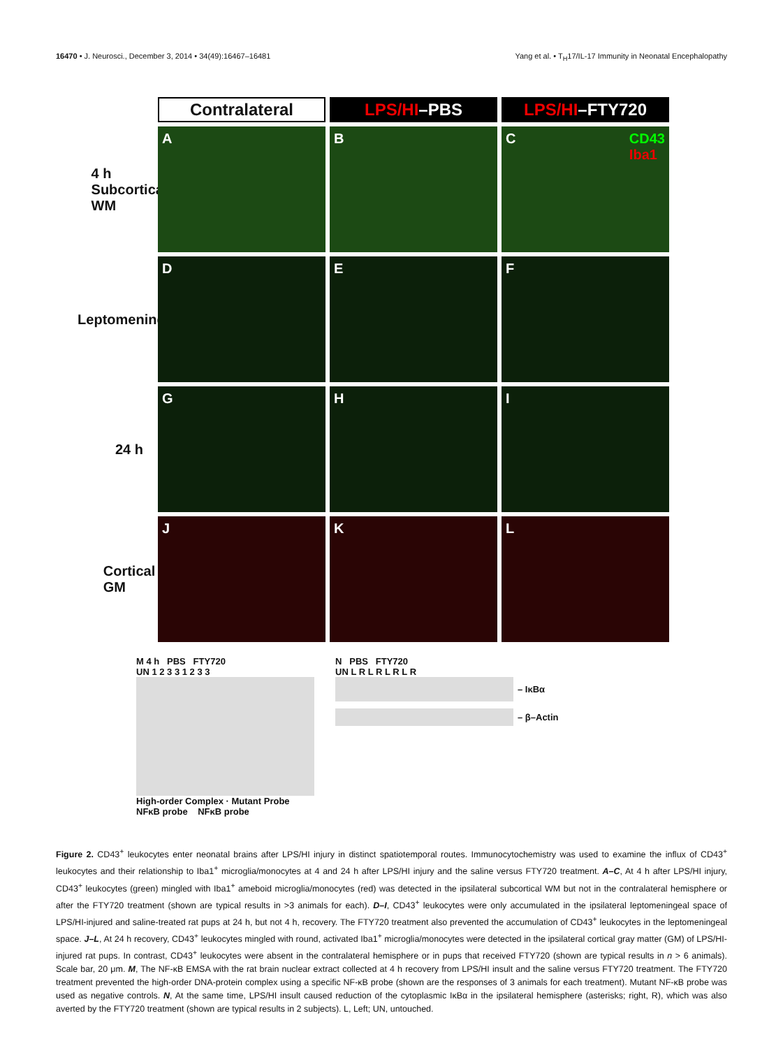16470 • J. Neurosci., December 3, 2014 • 34(49):16467–16481 Yang et al. • T<sub>H</sub>17/IL-17 Immunity in Neonatal Encephalopathy
Contralateral LPS/HI –PBS LPS/HI –FTY720
4 h Subcortical WM
A B C CD43
Iba1
Leptomeninges
D E F
24 h
G H I
Cortical GM
J K L
M 4 h PBS FTY720
UN 1 2 3 3 1 2 3 3
High-order Complex · Mutant Probe
NFκB probe NFκB probe
N PBS FTY720
UN L R L R L R L R
– IκBα
– β–Actin
Figure 2. CD43<sup>+</sup> leukocytes enter neonatal brains after LPS/HI injury in distinct spatiotemporal routes. Immunocytochemistry was used to examine the influx of CD43<sup>+</sup> leukocytes and their relationship to Iba1<sup>+</sup> microglia/monocytes at 4 and 24 h after LPS/HI injury and the saline versus FTY720 treatment. A–C, At 4 h after LPS/HI injury, CD43<sup>+</sup> leukocytes (green) mingled with Iba1<sup>+</sup> ameboid microglia/monocytes (red) was detected in the ipsilateral subcortical WM but not in the contralateral hemisphere or after the FTY720 treatment (shown are typical results in >3 animals for each). D–I, CD43<sup>+</sup> leukocytes were only accumulated in the ipsilateral leptomeningeal space of LPS/HI-injured and saline-treated rat pups at 24 h, but not 4 h, recovery. The FTY720 treatment also prevented the accumulation of CD43<sup>+</sup> leukocytes in the leptomeningeal space. J–L, At 24 h recovery, CD43<sup>+</sup> leukocytes mingled with round, activated Iba1<sup>+</sup> microglia/monocytes were detected in the ipsilateral cortical gray matter (GM) of LPS/HI-injured rat pups. In contrast, CD43<sup>+</sup> leukocytes were absent in the contralateral hemisphere or in pups that received FTY720 (shown are typical results in n > 6 animals). Scale bar, 20 μm. M, The NF-κB EMSA with the rat brain nuclear extract collected at 4 h recovery from LPS/HI insult and the saline versus FTY720 treatment. The FTY720 treatment prevented the high-order DNA-protein complex using a specific NF-κB probe (shown are the responses of 3 animals for each treatment). Mutant NF-κB probe was used as negative controls. N, At the same time, LPS/HI insult caused reduction of the cytoplasmic IκBα in the ipsilateral hemisphere (asterisks; right, R), which was also averted by the FTY720 treatment (shown are typical results in 2 subjects). L, Left; UN, untouched.